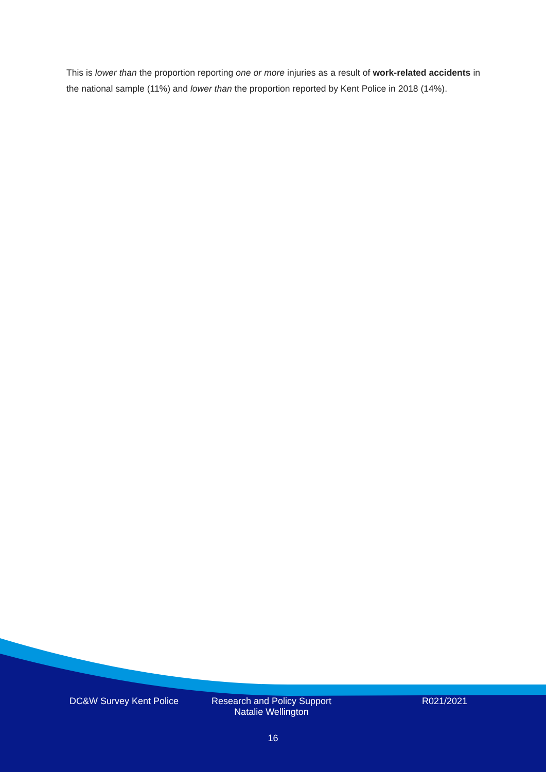This is lower than the proportion reporting one or more injuries as a result of work-related accidents in the national sample (11%) and lower than the proportion reported by Kent Police in 2018 (14%).
DC&W Survey Kent Police Research and Policy Support
Natalie Wellington
R021/2021
16